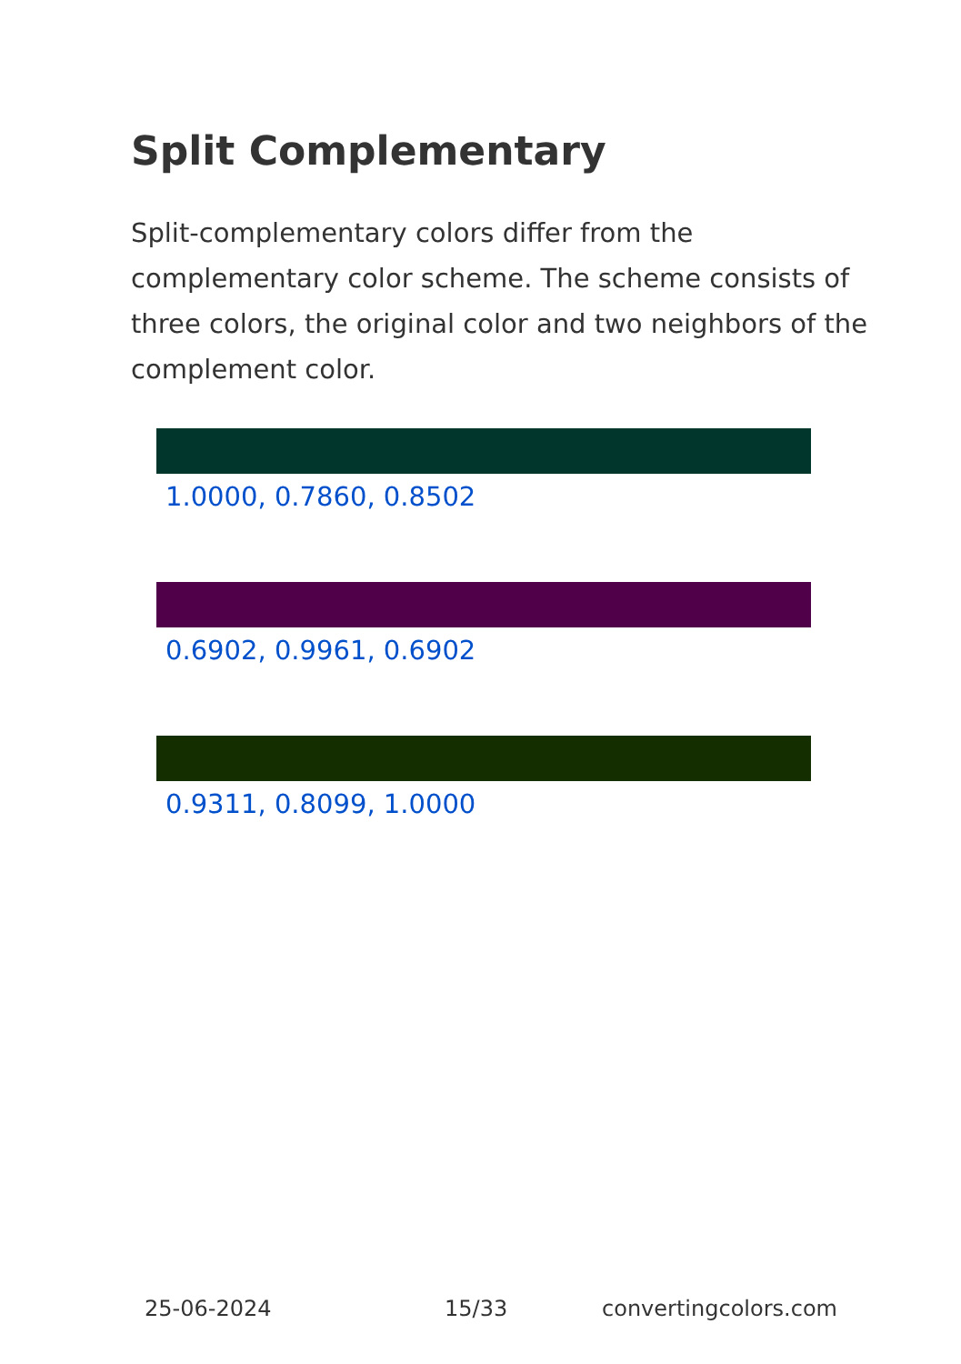Split Complementary
Split-complementary colors differ from the complementary color scheme. The scheme consists of three colors, the original color and two neighbors of the complement color.
1.0000, 0.7860, 0.8502
0.6902, 0.9961, 0.6902
0.9311, 0.8099, 1.0000
25-06-2024 15/33 convertingcolors.com